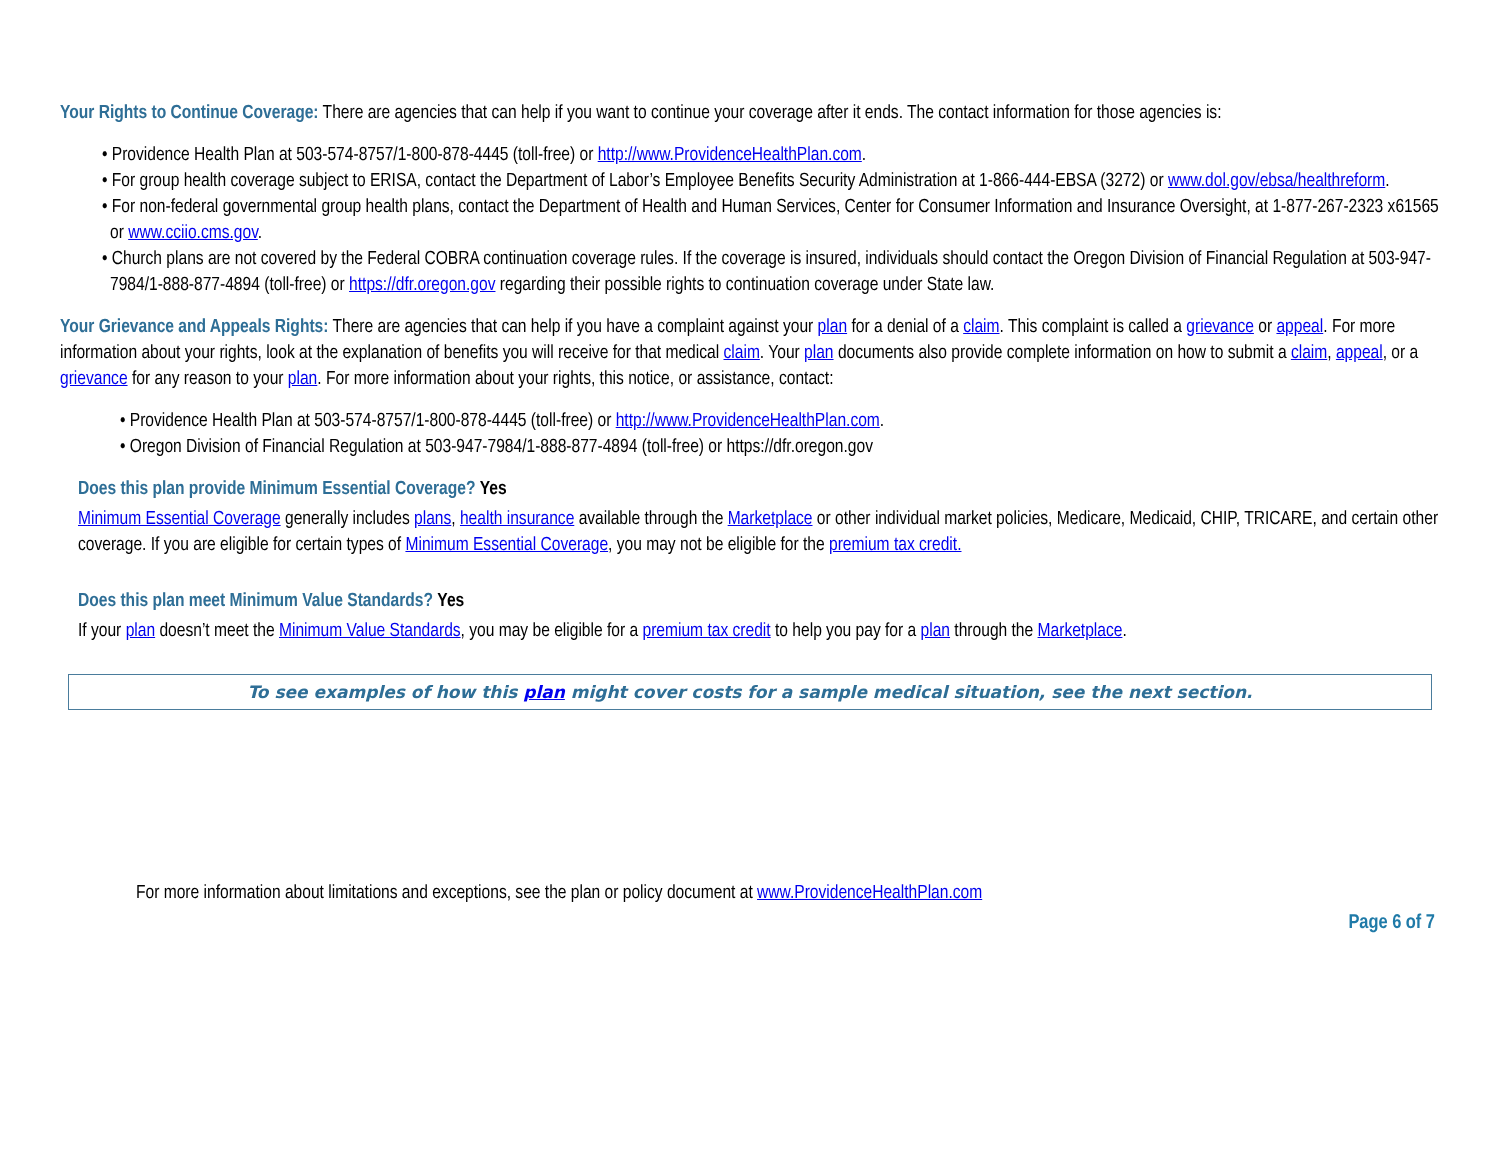Your Rights to Continue Coverage: There are agencies that can help if you want to continue your coverage after it ends. The contact information for those agencies is:
• Providence Health Plan at 503-574-8757/1-800-878-4445 (toll-free) or http://www.ProvidenceHealthPlan.com.
• For group health coverage subject to ERISA, contact the Department of Labor’s Employee Benefits Security Administration at 1-866-444-EBSA (3272) or www.dol.gov/ebsa/healthreform.
• For non-federal governmental group health plans, contact the Department of Health and Human Services, Center for Consumer Information and Insurance Oversight, at 1-877-267-2323 x61565 or www.cciio.cms.gov.
• Church plans are not covered by the Federal COBRA continuation coverage rules. If the coverage is insured, individuals should contact the Oregon Division of Financial Regulation at 503-947-7984/1-888-877-4894 (toll-free) or https://dfr.oregon.gov regarding their possible rights to continuation coverage under State law.
Your Grievance and Appeals Rights: There are agencies that can help if you have a complaint against your plan for a denial of a claim. This complaint is called a grievance or appeal. For more information about your rights, look at the explanation of benefits you will receive for that medical claim. Your plan documents also provide complete information on how to submit a claim, appeal, or a grievance for any reason to your plan. For more information about your rights, this notice, or assistance, contact:
• Providence Health Plan at 503-574-8757/1-800-878-4445 (toll-free) or http://www.ProvidenceHealthPlan.com.
• Oregon Division of Financial Regulation at 503-947-7984/1-888-877-4894 (toll-free) or https://dfr.oregon.gov
Does this plan provide Minimum Essential Coverage? Yes
Minimum Essential Coverage generally includes plans, health insurance available through the Marketplace or other individual market policies, Medicare, Medicaid, CHIP, TRICARE, and certain other coverage. If you are eligible for certain types of Minimum Essential Coverage, you may not be eligible for the premium tax credit.
Does this plan meet Minimum Value Standards? Yes
If your plan doesn’t meet the Minimum Value Standards, you may be eligible for a premium tax credit to help you pay for a plan through the Marketplace.
To see examples of how this plan might cover costs for a sample medical situation, see the next section.
For more information about limitations and exceptions, see the plan or policy document at www.ProvidenceHealthPlan.com
Page 6 of 7